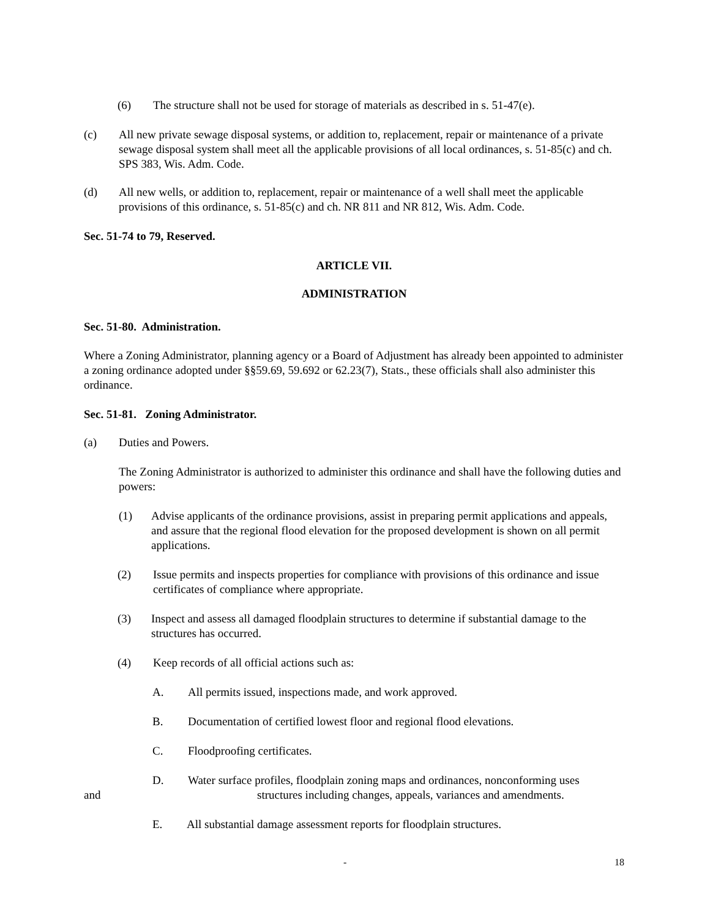(6) The structure shall not be used for storage of materials as described in s. 51-47(e).
(c) All new private sewage disposal systems, or addition to, replacement, repair or maintenance of a private sewage disposal system shall meet all the applicable provisions of all local ordinances, s. 51-85(c) and ch. SPS 383, Wis. Adm. Code.
(d) All new wells, or addition to, replacement, repair or maintenance of a well shall meet the applicable provisions of this ordinance, s. 51-85(c) and ch. NR 811 and NR 812, Wis. Adm. Code.
Sec. 51-74 to 79, Reserved.
ARTICLE VII.
ADMINISTRATION
Sec. 51-80. Administration.
Where a Zoning Administrator, planning agency or a Board of Adjustment has already been appointed to administer a zoning ordinance adopted under §§59.69, 59.692 or 62.23(7), Stats., these officials shall also administer this ordinance.
Sec. 51-81. Zoning Administrator.
(a) Duties and Powers.
The Zoning Administrator is authorized to administer this ordinance and shall have the following duties and powers:
(1) Advise applicants of the ordinance provisions, assist in preparing permit applications and appeals, and assure that the regional flood elevation for the proposed development is shown on all permit applications.
(2) Issue permits and inspects properties for compliance with provisions of this ordinance and issue certificates of compliance where appropriate.
(3) Inspect and assess all damaged floodplain structures to determine if substantial damage to the structures has occurred.
(4) Keep records of all official actions such as:
A. All permits issued, inspections made, and work approved.
B. Documentation of certified lowest floor and regional flood elevations.
C. Floodproofing certificates.
D. Water surface profiles, floodplain zoning maps and ordinances, nonconforming uses
and structures including changes, appeals, variances and amendments.
E. All substantial damage assessment reports for floodplain structures.
- 18